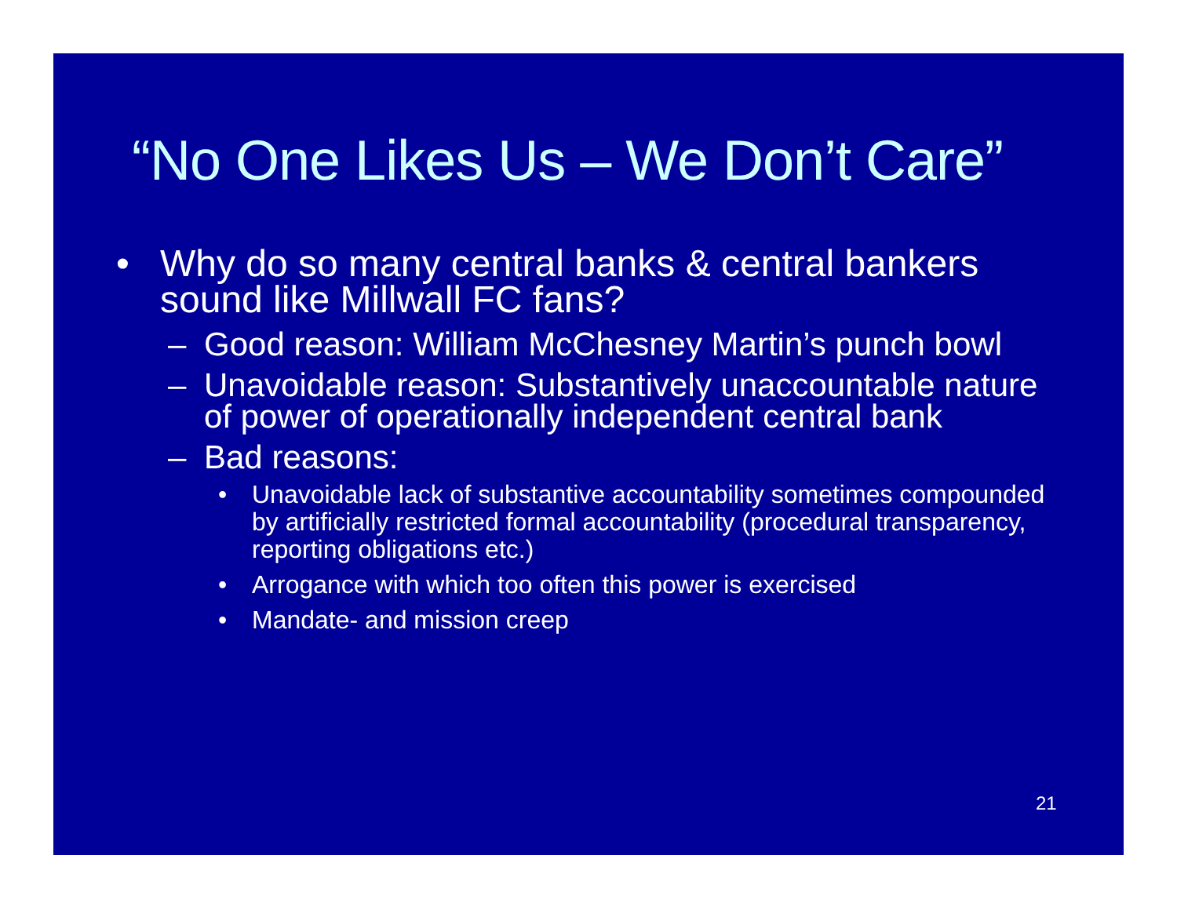“No One Likes Us – We Don’t Care”
• Why do so many central banks & central bankers sound like Millwall FC fans?
– Good reason: William McChesney Martin’s punch bowl
– Unavoidable reason: Substantively unaccountable nature of power of operationally independent central bank
– Bad reasons:
• Unavoidable lack of substantive accountability sometimes compounded by artificially restricted formal accountability (procedural transparency, reporting obligations etc.)
• Arrogance with which too often this power is exercised
• Mandate- and mission creep
21